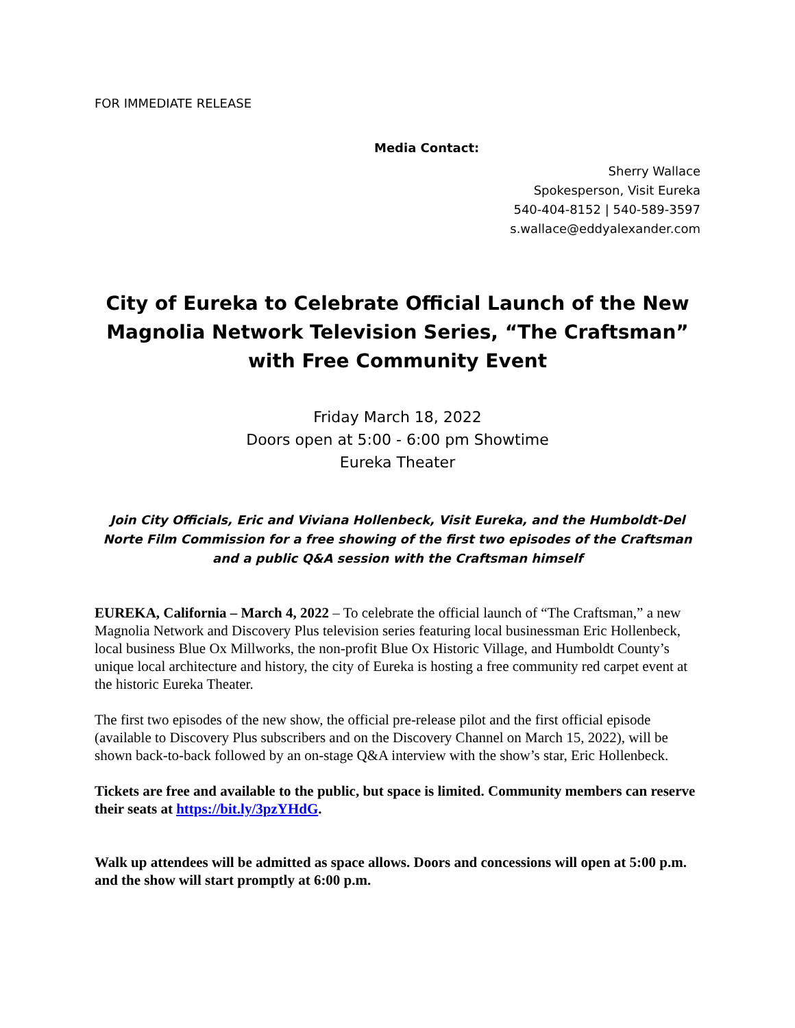FOR IMMEDIATE RELEASE
Media Contact:
Sherry Wallace
Spokesperson, Visit Eureka
540-404-8152 | 540-589-3597
s.wallace@eddyalexander.com
City of Eureka to Celebrate Official Launch of the New Magnolia Network Television Series, “The Craftsman” with Free Community Event
Friday March 18, 2022
Doors open at 5:00 - 6:00 pm Showtime
Eureka Theater
Join City Officials, Eric and Viviana Hollenbeck, Visit Eureka, and the Humboldt-Del Norte Film Commission for a free showing of the first two episodes of the Craftsman and a public Q&A session with the Craftsman himself
EUREKA, California – March 4, 2022 – To celebrate the official launch of “The Craftsman,” a new Magnolia Network and Discovery Plus television series featuring local businessman Eric Hollenbeck, local business Blue Ox Millworks, the non-profit Blue Ox Historic Village, and Humboldt County’s unique local architecture and history, the city of Eureka is hosting a free community red carpet event at the historic Eureka Theater.
The first two episodes of the new show, the official pre-release pilot and the first official episode (available to Discovery Plus subscribers and on the Discovery Channel on March 15, 2022), will be shown back-to-back followed by an on-stage Q&A interview with the show’s star, Eric Hollenbeck.
Tickets are free and available to the public, but space is limited. Community members can reserve their seats at https://bit.ly/3pzYHdG.
Walk up attendees will be admitted as space allows. Doors and concessions will open at 5:00 p.m. and the show will start promptly at 6:00 p.m.